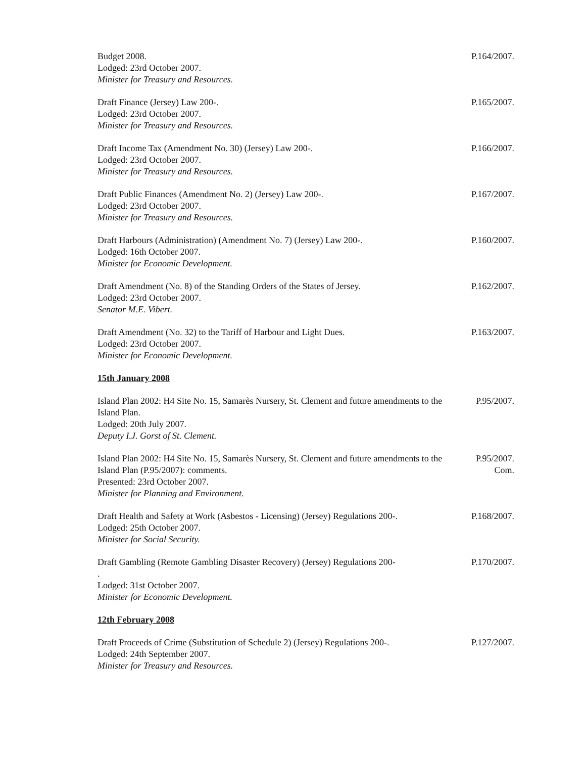Budget 2008.
Lodged: 23rd October 2007.
Minister for Treasury and Resources.
P.164/2007.
Draft Finance (Jersey) Law 200-.
Lodged: 23rd October 2007.
Minister for Treasury and Resources.
P.165/2007.
Draft Income Tax (Amendment No. 30) (Jersey) Law 200-.
Lodged: 23rd October 2007.
Minister for Treasury and Resources.
P.166/2007.
Draft Public Finances (Amendment No. 2) (Jersey) Law 200-.
Lodged: 23rd October 2007.
Minister for Treasury and Resources.
P.167/2007.
Draft Harbours (Administration) (Amendment No. 7) (Jersey) Law 200-.
Lodged: 16th October 2007.
Minister for Economic Development.
P.160/2007.
Draft Amendment (No. 8) of the Standing Orders of the States of Jersey.
Lodged: 23rd October 2007.
Senator M.E. Vibert.
P.162/2007.
Draft Amendment (No. 32) to the Tariff of Harbour and Light Dues.
Lodged: 23rd October 2007.
Minister for Economic Development.
P.163/2007.
15th January 2008
Island Plan 2002: H4 Site No. 15, Samarès Nursery, St. Clement and future amendments to the Island Plan.
Lodged: 20th July 2007.
Deputy I.J. Gorst of St. Clement.
P.95/2007.
Island Plan 2002: H4 Site No. 15, Samarès Nursery, St. Clement and future amendments to the Island Plan (P.95/2007): comments.
Presented: 23rd October 2007.
Minister for Planning and Environment.
P.95/2007.
Com.
Draft Health and Safety at Work (Asbestos - Licensing) (Jersey) Regulations 200-.
Lodged: 25th October 2007.
Minister for Social Security.
P.168/2007.
Draft Gambling (Remote Gambling Disaster Recovery) (Jersey) Regulations 200-
.
Lodged: 31st October 2007.
Minister for Economic Development.
P.170/2007.
12th February 2008
Draft Proceeds of Crime (Substitution of Schedule 2) (Jersey) Regulations 200-.
Lodged: 24th September 2007.
Minister for Treasury and Resources.
P.127/2007.